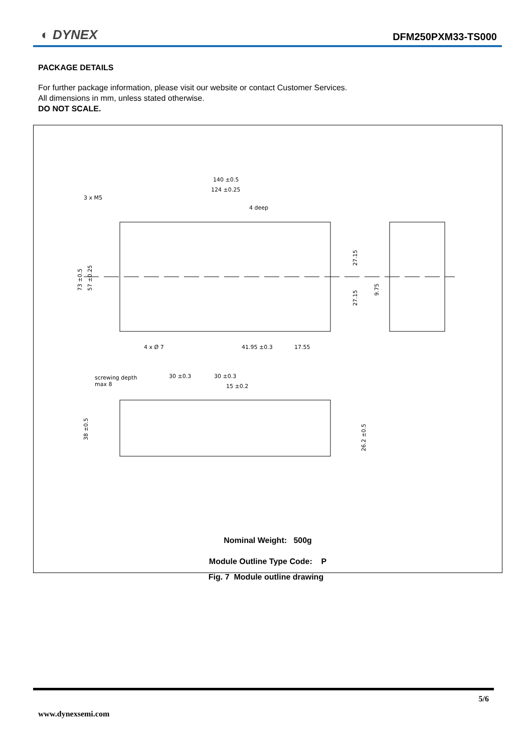◐ DYNEX DFM250PXM33-TS000
PACKAGE DETAILS
For further package information, please visit our website or contact Customer Services.
All dimensions in mm, unless stated otherwise.
DO NOT SCALE.
140 ±0.5
124 ±0.25
3 x M5
4 deep
4 x Ø 7
41.95 ±0.3
17.55
screwing depth
max 8
30 ±0.3
30 ±0.3
15 ±0.2
73 ±0.5
57 ±0.25
27.15
27.15
9.75
38 ±0.5
26.2 ±0.5
Nominal Weight: 500g
Module Outline Type Code: P
Fig. 7 Module outline drawing
5/6
www.dynexsemi.com